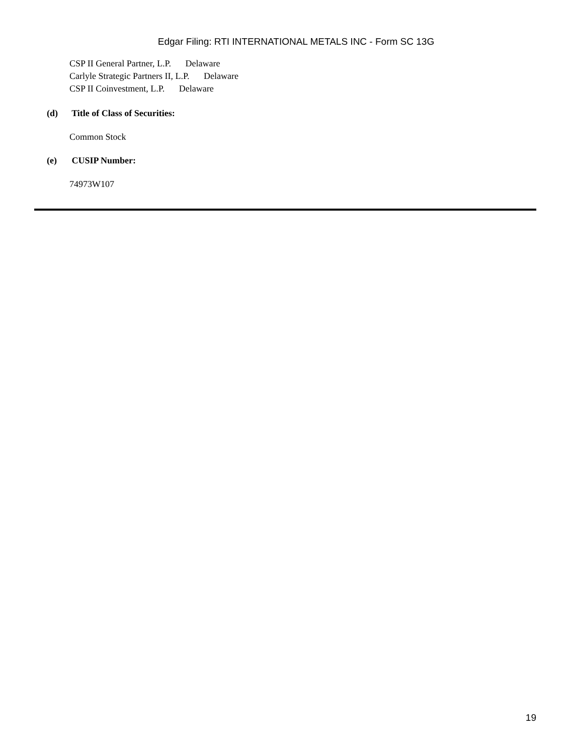Edgar Filing: RTI INTERNATIONAL METALS INC - Form SC 13G
CSP II General Partner, L.P. Delaware
Carlyle Strategic Partners II, L.P. Delaware
CSP II Coinvestment, L.P. Delaware
(d) Title of Class of Securities:
Common Stock
(e) CUSIP Number:
74973W107
19